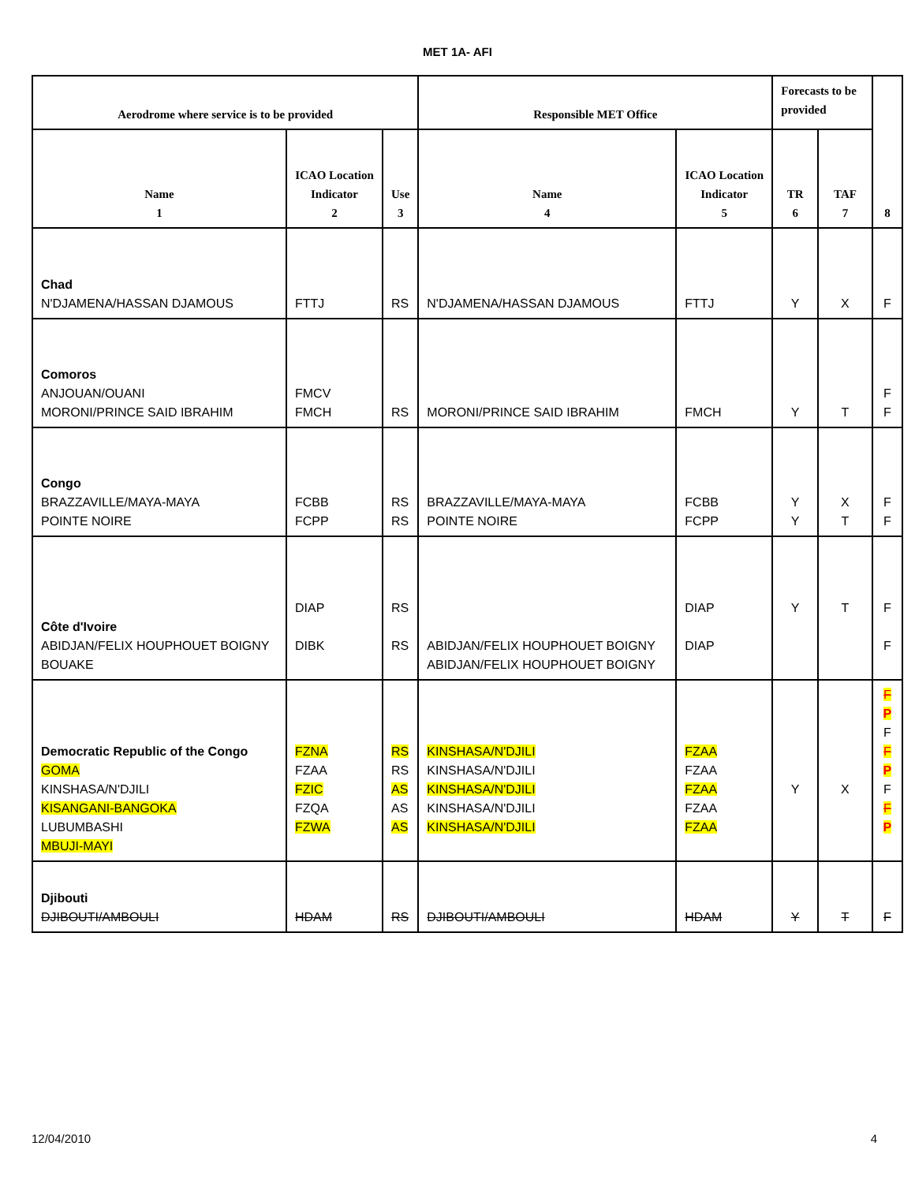MET 1A- AFI
| Aerodrome where service is to be provided | | | Responsible MET Office | | Forecasts to be provided | | 8 |
| --- | --- | --- | --- | --- | --- | --- | --- |
| Name 1 | ICAO Location Indicator 2 | Use 3 | Name 4 | ICAO Location Indicator 5 | TR 6 | TAF 7 | |
| Chad N'DJAMENA/HASSAN DJAMOUS | FTTJ | RS | N'DJAMENA/HASSAN DJAMOUS | FTTJ | Y | X | F |
| Comoros ANJOUAN/OUANI MORONI/PRINCE SAID IBRAHIM | FMCV FMCH | RS | MORONI/PRINCE SAID IBRAHIM | FMCH | Y | T | F F |
| Congo BRAZZAVILLE/MAYA-MAYA POINTE NOIRE | FCBB FCPP | RS RS | BRAZZAVILLE/MAYA-MAYA POINTE NOIRE | FCBB FCPP | Y Y | X T | F F |
| Côte d'Ivoire ABIDJAN/FELIX HOUPHOUET BOIGNY BOUAKE | DIAP DIBK | RS RS | ABIDJAN/FELIX HOUPHOUET BOIGNY ABIDJAN/FELIX HOUPHOUET BOIGNY | DIAP DIAP | Y | T | F F |
| Democratic Republic of the Congo GOMA KINSHASA/N'DJILI KISANGANI-BANGOKA LUBUMBASHI MBUJI-MAYI | FZNA FZAA FZIC FZQA FZWA | RS RS AS AS AS | KINSHASA/N'DJILI KINSHASA/N'DJILI KINSHASA/N'DJILI KINSHASA/N'DJILI KINSHASA/N'DJILI | FZAA FZAA FZAA FZAA FZAA | Y | X | F P F F P F F P |
| Djibouti DJIBOUTI/AMBOULI | HDAM | RS | DJIBOUTI/AMBOULI | HDAM | Y | T | F |
12/04/2010 4